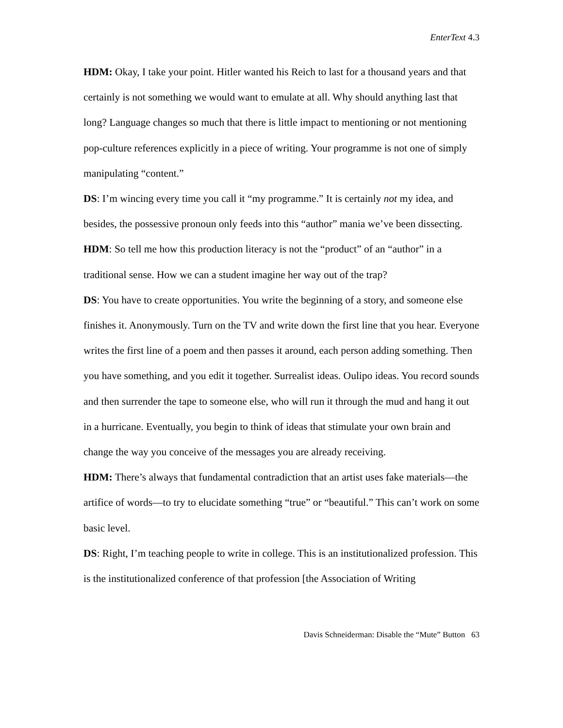EnterText 4.3
HDM: Okay, I take your point. Hitler wanted his Reich to last for a thousand years and that certainly is not something we would want to emulate at all. Why should anything last that long? Language changes so much that there is little impact to mentioning or not mentioning pop-culture references explicitly in a piece of writing. Your programme is not one of simply manipulating “content.”
DS: I’m wincing every time you call it “my programme.” It is certainly not my idea, and besides, the possessive pronoun only feeds into this “author” mania we’ve been dissecting.
HDM: So tell me how this production literacy is not the “product” of an “author” in a traditional sense. How we can a student imagine her way out of the trap?
DS: You have to create opportunities. You write the beginning of a story, and someone else finishes it. Anonymously. Turn on the TV and write down the first line that you hear. Everyone writes the first line of a poem and then passes it around, each person adding something. Then you have something, and you edit it together. Surrealist ideas. Oulipo ideas. You record sounds and then surrender the tape to someone else, who will run it through the mud and hang it out in a hurricane. Eventually, you begin to think of ideas that stimulate your own brain and change the way you conceive of the messages you are already receiving.
HDM: There’s always that fundamental contradiction that an artist uses fake materials—the artifice of words—to try to elucidate something “true” or “beautiful.” This can’t work on some basic level.
DS: Right, I’m teaching people to write in college. This is an institutionalized profession. This is the institutionalized conference of that profession [the Association of Writing
Davis Schneiderman: Disable the “Mute” Button 63